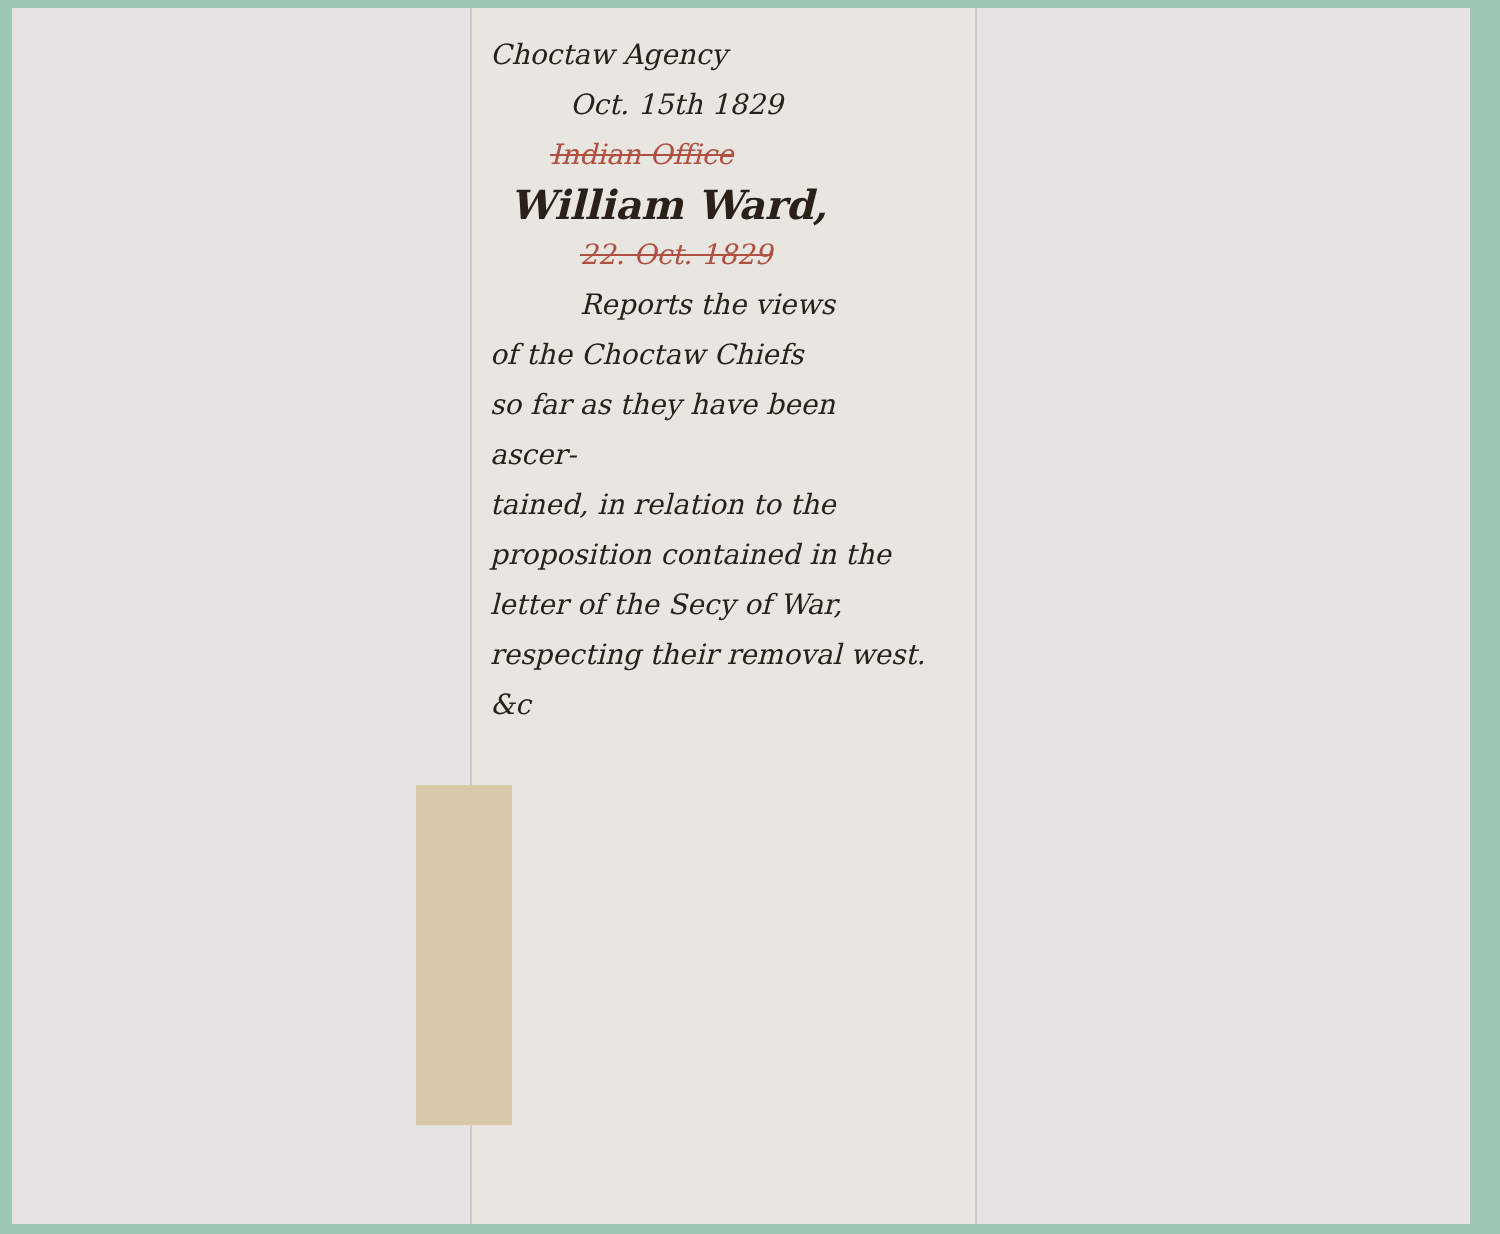Choctaw Agency
Oct. 15th 1829
Indian Office
William Ward,
22. Oct. 1829
Reports the views
of the Choctaw Chiefs
so far as they have been ascer-
tained, in relation to the
proposition contained in the
letter of the Secy of War,
respecting their removal west.
&c